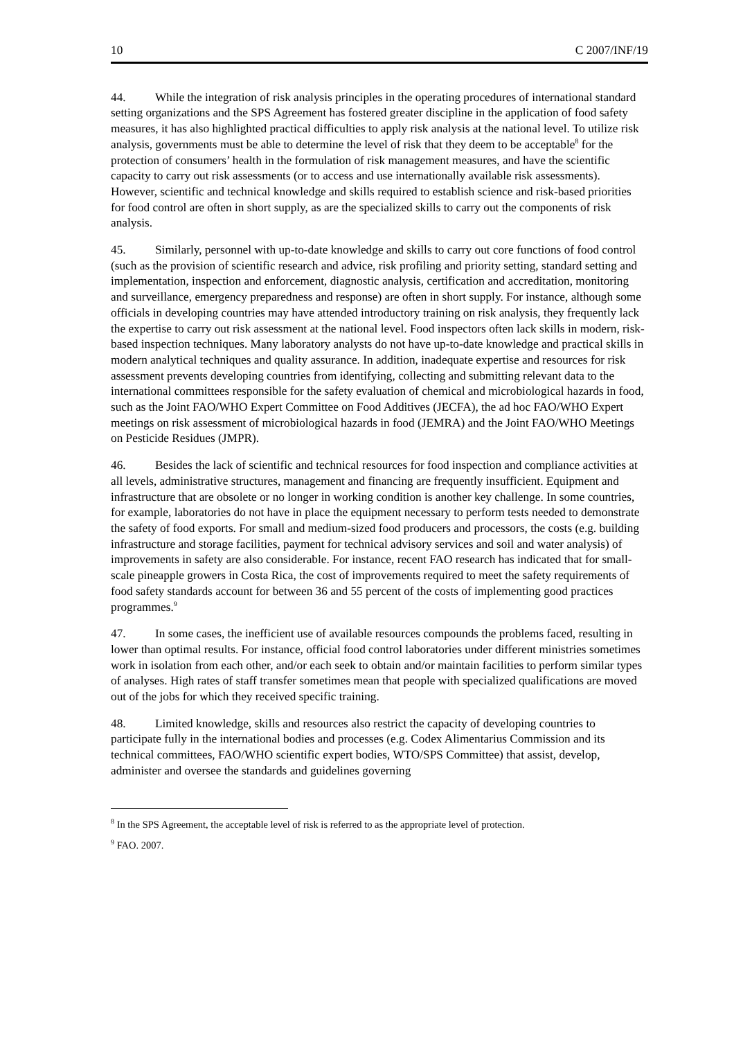10 C 2007/INF/19
44. While the integration of risk analysis principles in the operating procedures of international standard setting organizations and the SPS Agreement has fostered greater discipline in the application of food safety measures, it has also highlighted practical difficulties to apply risk analysis at the national level. To utilize risk analysis, governments must be able to determine the level of risk that they deem to be acceptable<sup>8</sup> for the protection of consumers’ health in the formulation of risk management measures, and have the scientific capacity to carry out risk assessments (or to access and use internationally available risk assessments). However, scientific and technical knowledge and skills required to establish science and risk-based priorities for food control are often in short supply, as are the specialized skills to carry out the components of risk analysis.
45. Similarly, personnel with up-to-date knowledge and skills to carry out core functions of food control (such as the provision of scientific research and advice, risk profiling and priority setting, standard setting and implementation, inspection and enforcement, diagnostic analysis, certification and accreditation, monitoring and surveillance, emergency preparedness and response) are often in short supply. For instance, although some officials in developing countries may have attended introductory training on risk analysis, they frequently lack the expertise to carry out risk assessment at the national level. Food inspectors often lack skills in modern, risk-based inspection techniques. Many laboratory analysts do not have up-to-date knowledge and practical skills in modern analytical techniques and quality assurance. In addition, inadequate expertise and resources for risk assessment prevents developing countries from identifying, collecting and submitting relevant data to the international committees responsible for the safety evaluation of chemical and microbiological hazards in food, such as the Joint FAO/WHO Expert Committee on Food Additives (JECFA), the ad hoc FAO/WHO Expert meetings on risk assessment of microbiological hazards in food (JEMRA) and the Joint FAO/WHO Meetings on Pesticide Residues (JMPR).
46. Besides the lack of scientific and technical resources for food inspection and compliance activities at all levels, administrative structures, management and financing are frequently insufficient. Equipment and infrastructure that are obsolete or no longer in working condition is another key challenge. In some countries, for example, laboratories do not have in place the equipment necessary to perform tests needed to demonstrate the safety of food exports. For small and medium-sized food producers and processors, the costs (e.g. building infrastructure and storage facilities, payment for technical advisory services and soil and water analysis) of improvements in safety are also considerable. For instance, recent FAO research has indicated that for small-scale pineapple growers in Costa Rica, the cost of improvements required to meet the safety requirements of food safety standards account for between 36 and 55 percent of the costs of implementing good practices programmes.<sup>9</sup>
47. In some cases, the inefficient use of available resources compounds the problems faced, resulting in lower than optimal results. For instance, official food control laboratories under different ministries sometimes work in isolation from each other, and/or each seek to obtain and/or maintain facilities to perform similar types of analyses. High rates of staff transfer sometimes mean that people with specialized qualifications are moved out of the jobs for which they received specific training.
48. Limited knowledge, skills and resources also restrict the capacity of developing countries to participate fully in the international bodies and processes (e.g. Codex Alimentarius Commission and its technical committees, FAO/WHO scientific expert bodies, WTO/SPS Committee) that assist, develop, administer and oversee the standards and guidelines governing
<sup>8</sup> In the SPS Agreement, the acceptable level of risk is referred to as the appropriate level of protection.
<sup>9</sup> FAO. 2007.